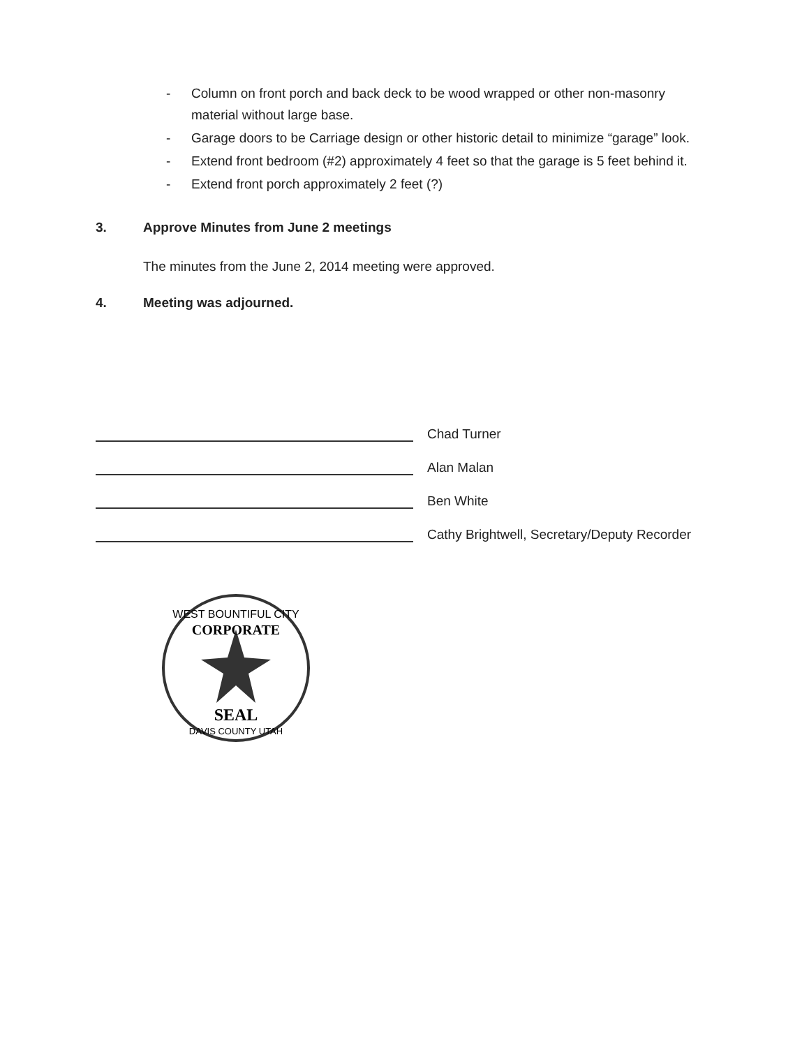- Column on front porch and back deck to be wood wrapped or other non-masonry material without large base.
- Garage doors to be Carriage design or other historic detail to minimize “garage” look.
- Extend front bedroom (#2) approximately 4 feet so that the garage is 5 feet behind it.
- Extend front porch approximately 2 feet (?)
3. Approve Minutes from June 2 meetings
The minutes from the June 2, 2014 meeting were approved.
4. Meeting was adjourned.
Chad Turner
Alan Malan
Ben White
Cathy Brightwell, Secretary/Deputy Recorder
WEST BOUNTIFUL CITY
CORPORATE
SEAL
DAVIS COUNTY UTAH